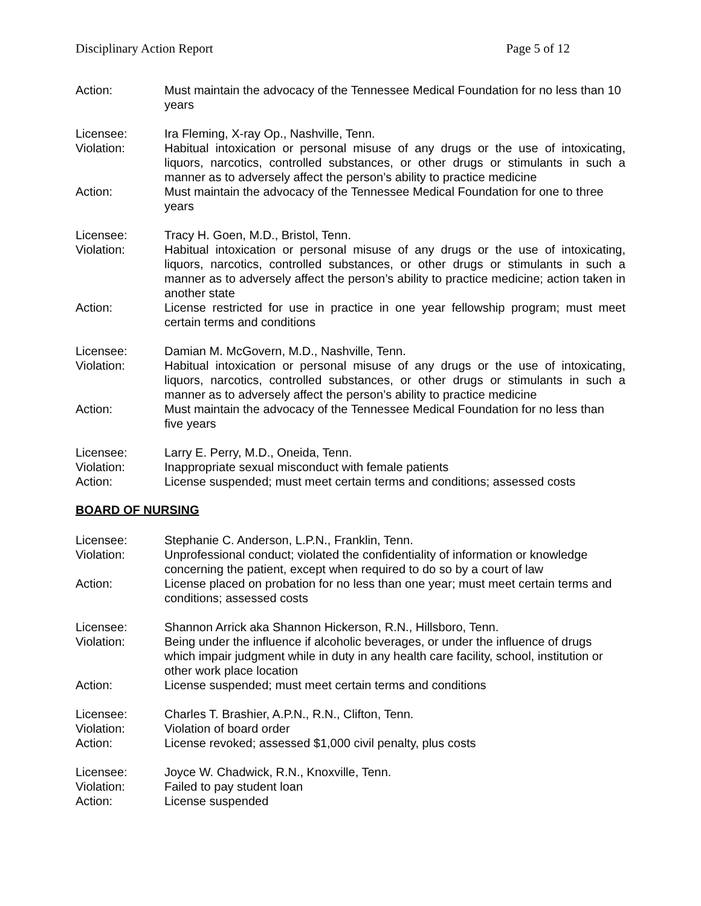Disciplinary Action Report Page 5 of 12
Action: Must maintain the advocacy of the Tennessee Medical Foundation for no less than 10 years
Licensee: Ira Fleming, X-ray Op., Nashville, Tenn.
Violation: Habitual intoxication or personal misuse of any drugs or the use of intoxicating, liquors, narcotics, controlled substances, or other drugs or stimulants in such a manner as to adversely affect the person’s ability to practice medicine
Action: Must maintain the advocacy of the Tennessee Medical Foundation for one to three years
Licensee: Tracy H. Goen, M.D., Bristol, Tenn.
Violation: Habitual intoxication or personal misuse of any drugs or the use of intoxicating, liquors, narcotics, controlled substances, or other drugs or stimulants in such a manner as to adversely affect the person’s ability to practice medicine; action taken in another state
Action: License restricted for use in practice in one year fellowship program; must meet certain terms and conditions
Licensee: Damian M. McGovern, M.D., Nashville, Tenn.
Violation: Habitual intoxication or personal misuse of any drugs or the use of intoxicating, liquors, narcotics, controlled substances, or other drugs or stimulants in such a manner as to adversely affect the person’s ability to practice medicine
Action: Must maintain the advocacy of the Tennessee Medical Foundation for no less than five years
Licensee: Larry E. Perry, M.D., Oneida, Tenn.
Violation: Inappropriate sexual misconduct with female patients
Action: License suspended; must meet certain terms and conditions; assessed costs
BOARD OF NURSING
Licensee: Stephanie C. Anderson, L.P.N., Franklin, Tenn.
Violation: Unprofessional conduct; violated the confidentiality of information or knowledge concerning the patient, except when required to do so by a court of law
Action: License placed on probation for no less than one year; must meet certain terms and conditions; assessed costs
Licensee: Shannon Arrick aka Shannon Hickerson, R.N., Hillsboro, Tenn.
Violation: Being under the influence if alcoholic beverages, or under the influence of drugs which impair judgment while in duty in any health care facility, school, institution or other work place location
Action: License suspended; must meet certain terms and conditions
Licensee: Charles T. Brashier, A.P.N., R.N., Clifton, Tenn.
Violation: Violation of board order
Action: License revoked; assessed $1,000 civil penalty, plus costs
Licensee: Joyce W. Chadwick, R.N., Knoxville, Tenn.
Violation: Failed to pay student loan
Action: License suspended